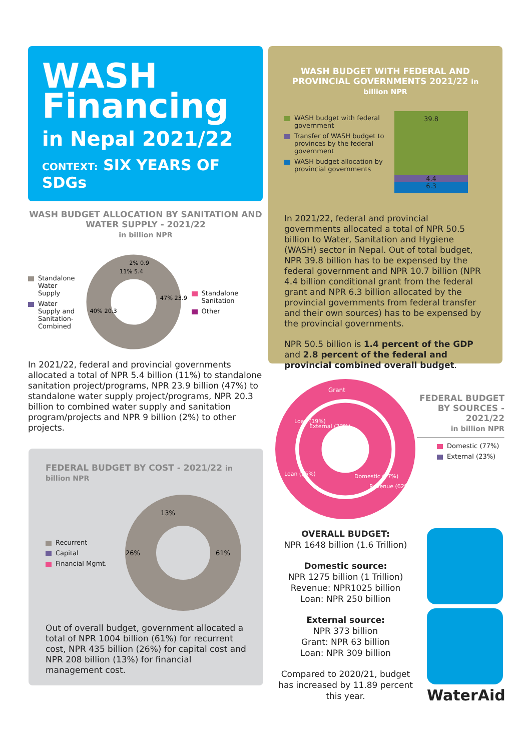WASH
Financing
in Nepal 2021/22
CONTEXT: SIX YEARS OF SDGs
WASH BUDGET WITH FEDERAL AND PROVINCIAL GOVERNMENTS 2021/22 in billion NPR
WASH budget with federal government
Transfer of WASH budget to provinces by the federal government
WASH budget allocation by provincial governments
39.8
4.4
6.3
In 2021/22, federal and provincial governments allocated a total of NPR 50.5 billion to Water, Sanitation and Hygiene (WASH) sector in Nepal. Out of total budget, NPR 39.8 billion has to be expensed by the federal government and NPR 10.7 billion (NPR 4.4 billion conditional grant from the federal grant and NPR 6.3 billion allocated by the provincial governments from federal transfer and their own sources) has to be expensed by the provincial governments.
NPR 50.5 billion is 1.4 percent of the GDP and 2.8 percent of the federal and provincial combined overall budget.
WASH BUDGET ALLOCATION BY SANITATION AND WATER SUPPLY - 2021/22
in billion NPR
Standalone Water Supply
Water Supply and Sanitation-Combined
11% 5.4
47% 23.9
40% 20.3
2% 0.9
Standalone Sanitation
Other
In 2021/22, federal and provincial governments allocated a total of NPR 5.4 billion (11%) to standalone sanitation project/programs, NPR 23.9 billion (47%) to standalone water supply project/programs, NPR 20.3 billion to combined water supply and sanitation program/projects and NPR 9 billion (2%) to other projects.
FEDERAL BUDGET BY COST - 2021/22 in billion NPR
Recurrent
Capital
Financial Mgmt.
13%
61%
26%
Out of overall budget, government allocated a total of NPR 1004 billion (61%) for recurrent cost, NPR 435 billion (26%) for capital cost and NPR 208 billion (13%) for financial management cost.
Grant
Loan (15%)
Revenue (62%)
Loan (19%)
External (23%)
Domestic (77%)
FEDERAL BUDGET BY SOURCES - 2021/22
in billion NPR
Domestic (77%)
External (23%)
OVERALL BUDGET:
NPR 1648 billion (1.6 Trillion)
Domestic source:
NPR 1275 billion (1 Trillion)
Revenue: NPR1025 billion
Loan: NPR 250 billion
External source:
NPR 373 billion
Grant: NPR 63 billion
Loan: NPR 309 billion
Compared to 2020/21, budget has increased by 11.89 percent this year.
WaterAid